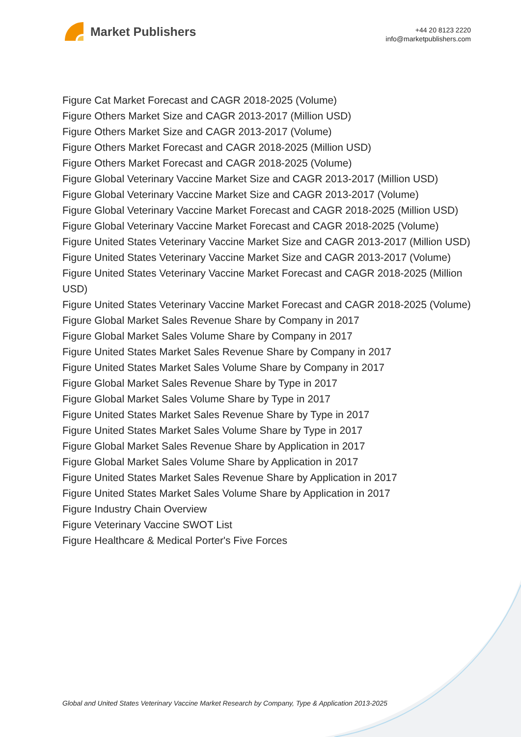Market Publishers
+44 20 8123 2220
info@marketpublishers.com
Figure Cat Market Forecast and CAGR 2018-2025 (Volume)
Figure Others Market Size and CAGR 2013-2017 (Million USD)
Figure Others Market Size and CAGR 2013-2017 (Volume)
Figure Others Market Forecast and CAGR 2018-2025 (Million USD)
Figure Others Market Forecast and CAGR 2018-2025 (Volume)
Figure Global Veterinary Vaccine Market Size and CAGR 2013-2017 (Million USD)
Figure Global Veterinary Vaccine Market Size and CAGR 2013-2017 (Volume)
Figure Global Veterinary Vaccine Market Forecast and CAGR 2018-2025 (Million USD)
Figure Global Veterinary Vaccine Market Forecast and CAGR 2018-2025 (Volume)
Figure United States Veterinary Vaccine Market Size and CAGR 2013-2017 (Million USD)
Figure United States Veterinary Vaccine Market Size and CAGR 2013-2017 (Volume)
Figure United States Veterinary Vaccine Market Forecast and CAGR 2018-2025 (Million USD)
Figure United States Veterinary Vaccine Market Forecast and CAGR 2018-2025 (Volume)
Figure Global Market Sales Revenue Share by Company in 2017
Figure Global Market Sales Volume Share by Company in 2017
Figure United States Market Sales Revenue Share by Company in 2017
Figure United States Market Sales Volume Share by Company in 2017
Figure Global Market Sales Revenue Share by Type in 2017
Figure Global Market Sales Volume Share by Type in 2017
Figure United States Market Sales Revenue Share by Type in 2017
Figure United States Market Sales Volume Share by Type in 2017
Figure Global Market Sales Revenue Share by Application in 2017
Figure Global Market Sales Volume Share by Application in 2017
Figure United States Market Sales Revenue Share by Application in 2017
Figure United States Market Sales Volume Share by Application in 2017
Figure Industry Chain Overview
Figure Veterinary Vaccine SWOT List
Figure Healthcare & Medical Porter's Five Forces
Global and United States Veterinary Vaccine Market Research by Company, Type & Application 2013-2025